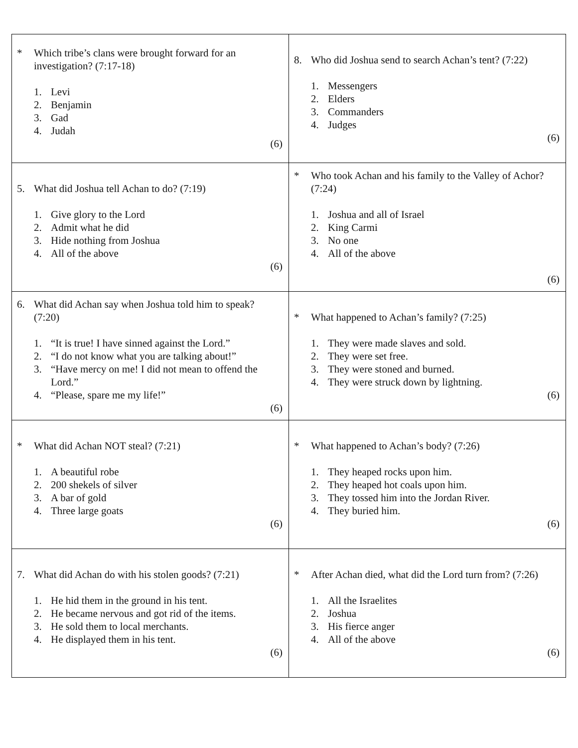| * Which tribe’s clans were brought forward for an investigation? (7:17-18) 1. Levi 2. Benjamin 3. Gad 4. Judah (6) | 8. Who did Joshua send to search Achan’s tent? (7:22) 1. Messengers 2. Elders 3. Commanders 4. Judges (6) |
| 5. What did Joshua tell Achan to do? (7:19) 1. Give glory to the Lord 2. Admit what he did 3. Hide nothing from Joshua 4. All of the above (6) | * Who took Achan and his family to the Valley of Achor? (7:24) 1. Joshua and all of Israel 2. King Carmi 3. No one 4. All of the above (6) |
| 6. What did Achan say when Joshua told him to speak? (7:20) 1. “It is true! I have sinned against the Lord.” 2. “I do not know what you are talking about!” 3. “Have mercy on me! I did not mean to offend the Lord.” 4. “Please, spare me my life!” (6) | * What happened to Achan’s family? (7:25) 1. They were made slaves and sold. 2. They were set free. 3. They were stoned and burned. 4. They were struck down by lightning. (6) |
| * What did Achan NOT steal? (7:21) 1. A beautiful robe 2. 200 shekels of silver 3. A bar of gold 4. Three large goats (6) | * What happened to Achan’s body? (7:26) 1. They heaped rocks upon him. 2. They heaped hot coals upon him. 3. They tossed him into the Jordan River. 4. They buried him. (6) |
| 7. What did Achan do with his stolen goods? (7:21) 1. He hid them in the ground in his tent. 2. He became nervous and got rid of the items. 3. He sold them to local merchants. 4. He displayed them in his tent. (6) | * After Achan died, what did the Lord turn from? (7:26) 1. All the Israelites 2. Joshua 3. His fierce anger 4. All of the above (6) |